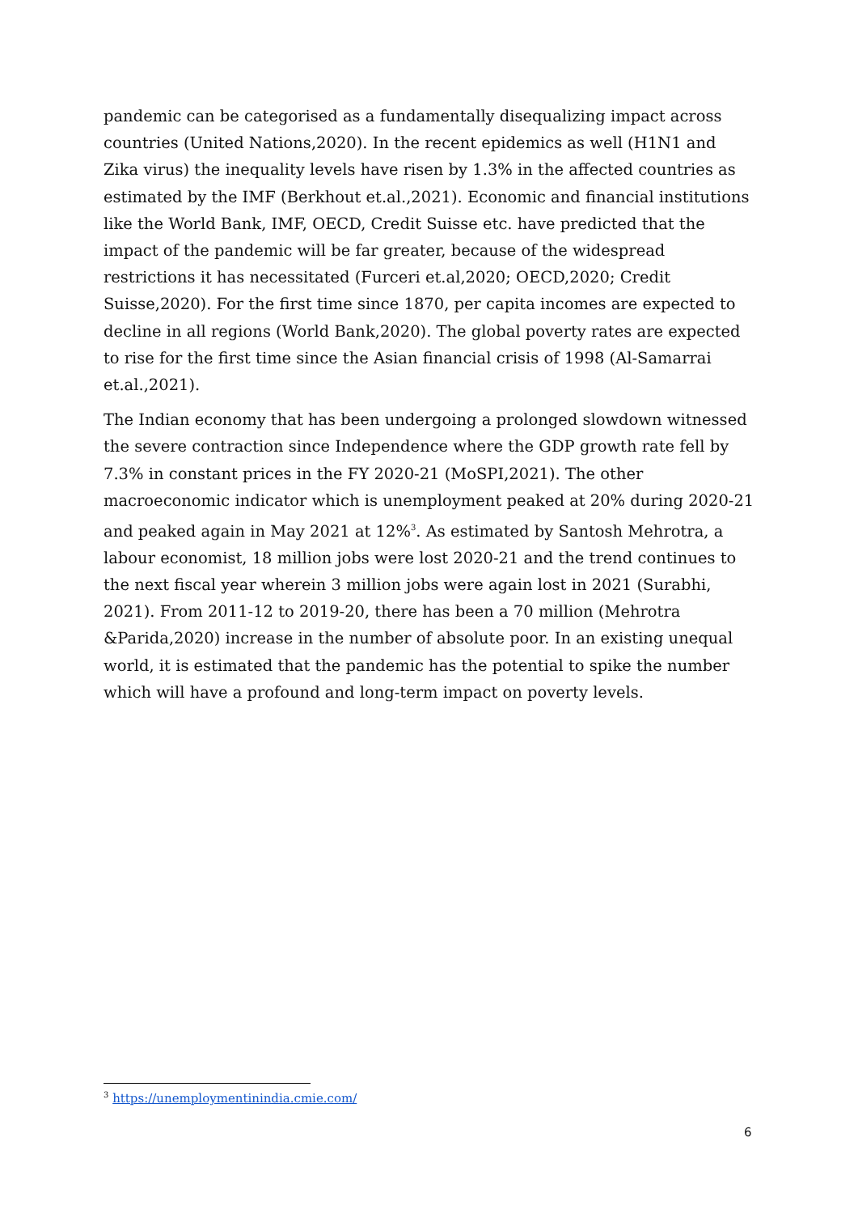pandemic can be categorised as a fundamentally disequalizing impact across countries (United Nations,2020). In the recent epidemics as well (H1N1 and Zika virus) the inequality levels have risen by 1.3% in the affected countries as estimated by the IMF (Berkhout et.al.,2021). Economic and financial institutions like the World Bank, IMF, OECD, Credit Suisse etc. have predicted that the impact of the pandemic will be far greater, because of the widespread restrictions it has necessitated (Furceri et.al,2020; OECD,2020; Credit Suisse,2020). For the first time since 1870, per capita incomes are expected to decline in all regions (World Bank,2020). The global poverty rates are expected to rise for the first time since the Asian financial crisis of 1998 (Al-Samarrai et.al.,2021).
The Indian economy that has been undergoing a prolonged slowdown witnessed the severe contraction since Independence where the GDP growth rate fell by 7.3% in constant prices in the FY 2020-21 (MoSPI,2021). The other macroeconomic indicator which is unemployment peaked at 20% during 2020-21 and peaked again in May 2021 at 12%<sup>3</sup>. As estimated by Santosh Mehrotra, a labour economist, 18 million jobs were lost 2020-21 and the trend continues to the next fiscal year wherein 3 million jobs were again lost in 2021 (Surabhi, 2021). From 2011-12 to 2019-20, there has been a 70 million (Mehrotra &Parida,2020) increase in the number of absolute poor. In an existing unequal world, it is estimated that the pandemic has the potential to spike the number which will have a profound and long-term impact on poverty levels.
<sup>3</sup> https://unemploymentinindia.cmie.com/
6